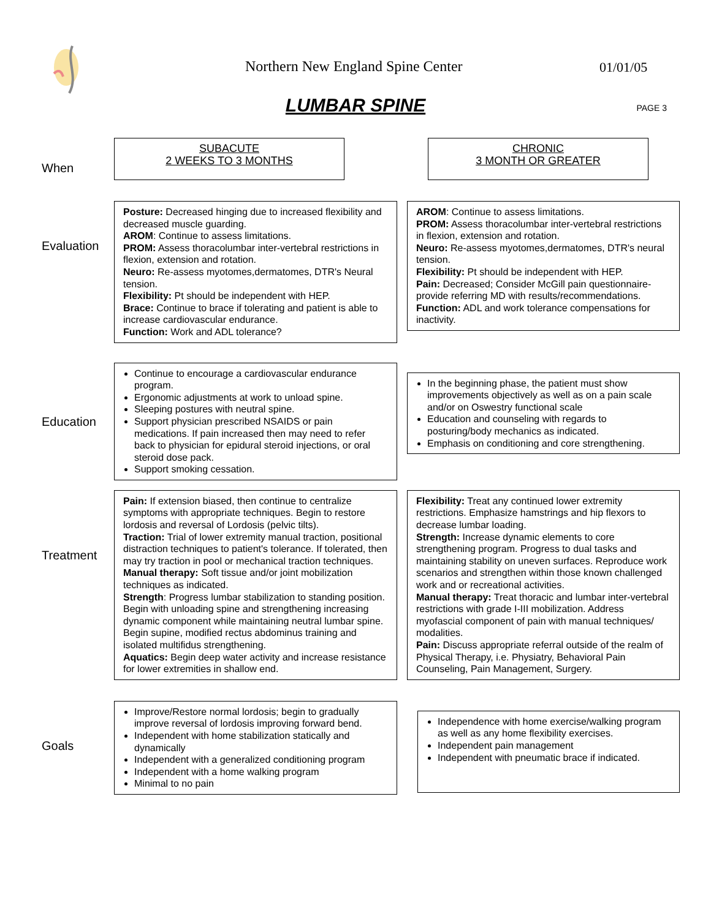Northern New England Spine Center
01/01/05
LUMBAR SPINE
PAGE 3
When
SUBACUTE
2 WEEKS TO 3 MONTHS
CHRONIC
3 MONTH OR GREATER
Evaluation
Posture: Decreased hinging due to increased flexibility and decreased muscle guarding.
AROM: Continue to assess limitations.
PROM: Assess thoracolumbar inter-vertebral restrictions in flexion, extension and rotation.
Neuro: Re-assess myotomes,dermatomes, DTR's Neural tension.
Flexibility: Pt should be independent with HEP.
Brace: Continue to brace if tolerating and patient is able to increase cardiovascular endurance.
Function: Work and ADL tolerance?
AROM: Continue to assess limitations.
PROM: Assess thoracolumbar inter-vertebral restrictions in flexion, extension and rotation.
Neuro: Re-assess myotomes,dermatomes, DTR's neural tension.
Flexibility: Pt should be independent with HEP.
Pain: Decreased; Consider McGill pain questionnaire-provide referring MD with results/recommendations.
Function: ADL and work tolerance compensations for inactivity.
Education
Continue to encourage a cardiovascular endurance program.
Ergonomic adjustments at work to unload spine.
Sleeping postures with neutral spine.
Support physician prescribed NSAIDS or pain medications. If pain increased then may need to refer back to physician for epidural steroid injections, or oral steroid dose pack.
Support smoking cessation.
In the beginning phase, the patient must show improvements objectively as well as on a pain scale and/or on Oswestry functional scale
Education and counseling with regards to posturing/body mechanics as indicated.
Emphasis on conditioning and core strengthening.
Treatment
Pain: If extension biased, then continue to centralize symptoms with appropriate techniques. Begin to restore lordosis and reversal of Lordosis (pelvic tilts).
Traction: Trial of lower extremity manual traction, positional distraction techniques to patient's tolerance. If tolerated, then may try traction in pool or mechanical traction techniques.
Manual therapy: Soft tissue and/or joint mobilization techniques as indicated.
Strength: Progress lumbar stabilization to standing position. Begin with unloading spine and strengthening increasing dynamic component while maintaining neutral lumbar spine. Begin supine, modified rectus abdominus training and isolated multifidus strengthening.
Aquatics: Begin deep water activity and increase resistance for lower extremities in shallow end.
Flexibility: Treat any continued lower extremity restrictions. Emphasize hamstrings and hip flexors to decrease lumbar loading.
Strength: Increase dynamic elements to core strengthening program. Progress to dual tasks and maintaining stability on uneven surfaces. Reproduce work scenarios and strengthen within those known challenged work and or recreational activities.
Manual therapy: Treat thoracic and lumbar inter-vertebral restrictions with grade I-III mobilization. Address myofascial component of pain with manual techniques/ modalities.
Pain: Discuss appropriate referral outside of the realm of Physical Therapy, i.e. Physiatry, Behavioral Pain Counseling, Pain Management, Surgery.
Goals
Improve/Restore normal lordosis; begin to gradually improve reversal of lordosis improving forward bend.
Independent with home stabilization statically and dynamically
Independent with a generalized conditioning program
Independent with a home walking program
Minimal to no pain
Independence with home exercise/walking program as well as any home flexibility exercises.
Independent pain management
Independent with pneumatic brace if indicated.